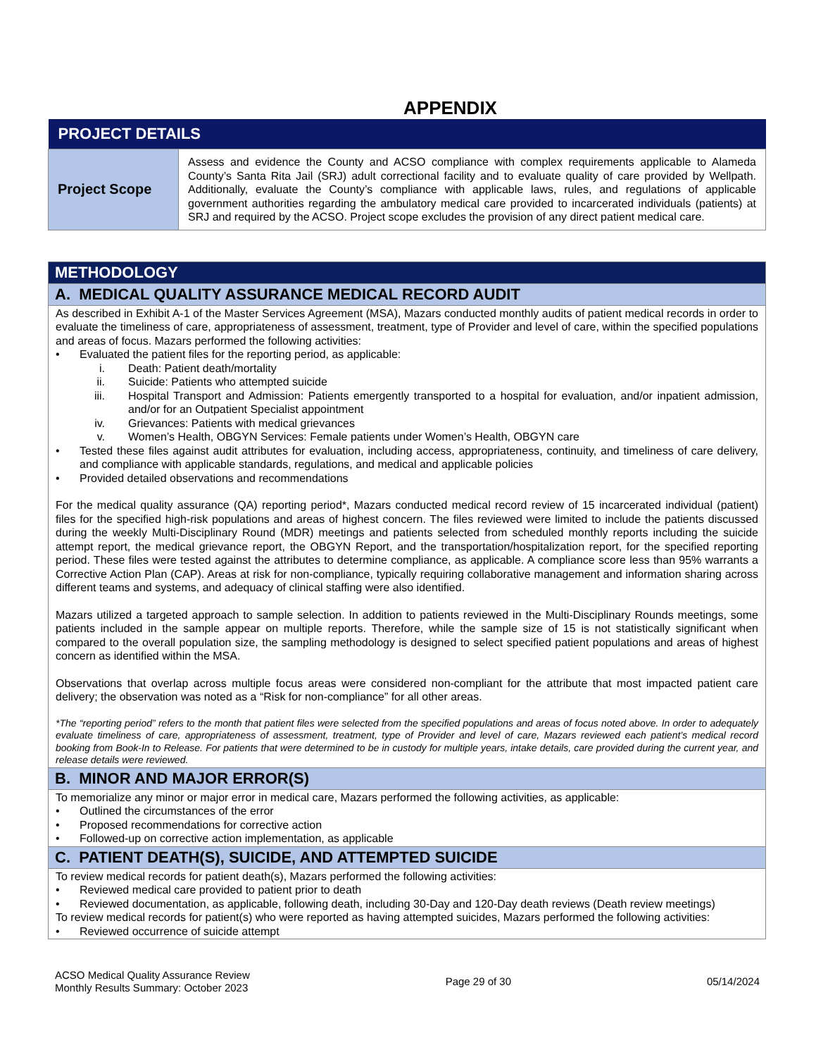APPENDIX
| PROJECT DETAILS | |
| --- | --- |
| Project Scope | Assess and evidence the County and ACSO compliance with complex requirements applicable to Alameda County’s Santa Rita Jail (SRJ) adult correctional facility and to evaluate quality of care provided by Wellpath. Additionally, evaluate the County’s compliance with applicable laws, rules, and regulations of applicable government authorities regarding the ambulatory medical care provided to incarcerated individuals (patients) at SRJ and required by the ACSO. Project scope excludes the provision of any direct patient medical care. |
| METHODOLOGY |
| --- |
| A. MEDICAL QUALITY ASSURANCE MEDICAL RECORD AUDIT |
| As described in Exhibit A-1 of the Master Services Agreement (MSA), Mazars conducted monthly audits of patient medical records in order to evaluate the timeliness of care, appropriateness of assessment, treatment, type of Provider and level of care, within the specified populations and areas of focus. Mazars performed the following activities: • Evaluated the patient files for the reporting period, as applicable: i. Death: Patient death/mortality ii. Suicide: Patients who attempted suicide iii. Hospital Transport and Admission: Patients emergently transported to a hospital for evaluation, and/or inpatient admission, and/or for an Outpatient Specialist appointment iv. Grievances: Patients with medical grievances v. Women’s Health, OBGYN Services: Female patients under Women’s Health, OBGYN care • Tested these files against audit attributes for evaluation, including access, appropriateness, continuity, and timeliness of care delivery, and compliance with applicable standards, regulations, and medical and applicable policies • Provided detailed observations and recommendations For the medical quality assurance (QA) reporting period*, Mazars conducted medical record review of 15 incarcerated individual (patient) files for the specified high-risk populations and areas of highest concern. The files reviewed were limited to include the patients discussed during the weekly Multi-Disciplinary Round (MDR) meetings and patients selected from scheduled monthly reports including the suicide attempt report, the medical grievance report, the OBGYN Report, and the transportation/hospitalization report, for the specified reporting period. These files were tested against the attributes to determine compliance, as applicable. A compliance score less than 95% warrants a Corrective Action Plan (CAP). Areas at risk for non-compliance, typically requiring collaborative management and information sharing across different teams and systems, and adequacy of clinical staffing were also identified. Mazars utilized a targeted approach to sample selection. In addition to patients reviewed in the Multi-Disciplinary Rounds meetings, some patients included in the sample appear on multiple reports. Therefore, while the sample size of 15 is not statistically significant when compared to the overall population size, the sampling methodology is designed to select specified patient populations and areas of highest concern as identified within the MSA. Observations that overlap across multiple focus areas were considered non-compliant for the attribute that most impacted patient care delivery; the observation was noted as a “Risk for non-compliance” for all other areas. *The “reporting period” refers to the month that patient files were selected from the specified populations and areas of focus noted above. In order to adequately evaluate timeliness of care, appropriateness of assessment, treatment, type of Provider and level of care, Mazars reviewed each patient’s medical record booking from Book-In to Release. For patients that were determined to be in custody for multiple years, intake details, care provided during the current year, and release details were reviewed. |
| B. MINOR AND MAJOR ERROR(S) |
| To memorialize any minor or major error in medical care, Mazars performed the following activities, as applicable: • Outlined the circumstances of the error • Proposed recommendations for corrective action • Followed-up on corrective action implementation, as applicable |
| C. PATIENT DEATH(S), SUICIDE, AND ATTEMPTED SUICIDE |
| To review medical records for patient death(s), Mazars performed the following activities: • Reviewed medical care provided to patient prior to death • Reviewed documentation, as applicable, following death, including 30-Day and 120-Day death reviews (Death review meetings) To review medical records for patient(s) who were reported as having attempted suicides, Mazars performed the following activities: • Reviewed occurrence of suicide attempt |
ACSO Medical Quality Assurance Review
Monthly Results Summary: October 2023
Page 29 of 30 05/14/2024